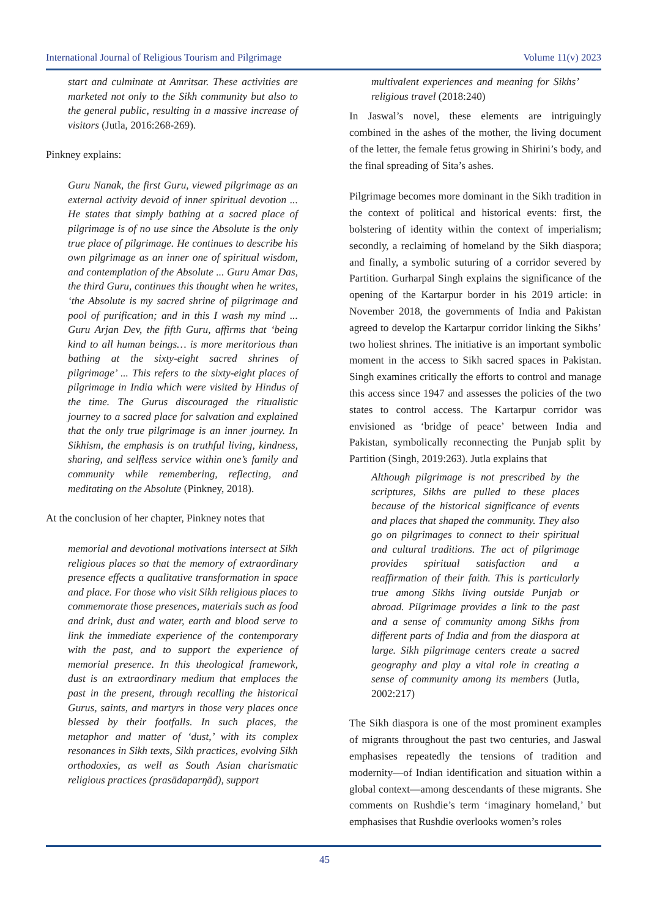International Journal of Religious Tourism and Pilgrimage Volume 11(v) 2023
start and culminate at Amritsar. These activities are marketed not only to the Sikh community but also to the general public, resulting in a massive increase of visitors (Jutla, 2016:268-269).
Pinkney explains:
Guru Nanak, the first Guru, viewed pilgrimage as an external activity devoid of inner spiritual devotion ... He states that simply bathing at a sacred place of pilgrimage is of no use since the Absolute is the only true place of pilgrimage. He continues to describe his own pilgrimage as an inner one of spiritual wisdom, and contemplation of the Absolute ... Guru Amar Das, the third Guru, continues this thought when he writes, ‘the Absolute is my sacred shrine of pilgrimage and pool of purification; and in this I wash my mind ... Guru Arjan Dev, the fifth Guru, affirms that ‘being kind to all human beings… is more meritorious than bathing at the sixty-eight sacred shrines of pilgrimage’ ... This refers to the sixty-eight places of pilgrimage in India which were visited by Hindus of the time. The Gurus discouraged the ritualistic journey to a sacred place for salvation and explained that the only true pilgrimage is an inner journey. In Sikhism, the emphasis is on truthful living, kindness, sharing, and selfless service within one’s family and community while remembering, reflecting, and meditating on the Absolute (Pinkney, 2018).
At the conclusion of her chapter, Pinkney notes that
memorial and devotional motivations intersect at Sikh religious places so that the memory of extraordinary presence effects a qualitative transformation in space and place. For those who visit Sikh religious places to commemorate those presences, materials such as food and drink, dust and water, earth and blood serve to link the immediate experience of the contemporary with the past, and to support the experience of memorial presence. In this theological framework, dust is an extraordinary medium that emplaces the past in the present, through recalling the historical Gurus, saints, and martyrs in those very places once blessed by their footfalls. In such places, the metaphor and matter of ‘dust,’ with its complex resonances in Sikh texts, Sikh practices, evolving Sikh orthodoxies, as well as South Asian charismatic religious practices (prasādaparŋād), support
multivalent experiences and meaning for Sikhs’ religious travel (2018:240)
In Jaswal’s novel, these elements are intriguingly combined in the ashes of the mother, the living document of the letter, the female fetus growing in Shirini’s body, and the final spreading of Sita’s ashes.
Pilgrimage becomes more dominant in the Sikh tradition in the context of political and historical events: first, the bolstering of identity within the context of imperialism; secondly, a reclaiming of homeland by the Sikh diaspora; and finally, a symbolic suturing of a corridor severed by Partition. Gurharpal Singh explains the significance of the opening of the Kartarpur border in his 2019 article: in November 2018, the governments of India and Pakistan agreed to develop the Kartarpur corridor linking the Sikhs’ two holiest shrines. The initiative is an important symbolic moment in the access to Sikh sacred spaces in Pakistan. Singh examines critically the efforts to control and manage this access since 1947 and assesses the policies of the two states to control access. The Kartarpur corridor was envisioned as ‘bridge of peace’ between India and Pakistan, symbolically reconnecting the Punjab split by Partition (Singh, 2019:263). Jutla explains that
Although pilgrimage is not prescribed by the scriptures, Sikhs are pulled to these places because of the historical significance of events and places that shaped the community. They also go on pilgrimages to connect to their spiritual and cultural traditions. The act of pilgrimage provides spiritual satisfaction and a reaffirmation of their faith. This is particularly true among Sikhs living outside Punjab or abroad. Pilgrimage provides a link to the past and a sense of community among Sikhs from different parts of India and from the diaspora at large. Sikh pilgrimage centers create a sacred geography and play a vital role in creating a sense of community among its members (Jutla, 2002:217)
The Sikh diaspora is one of the most prominent examples of migrants throughout the past two centuries, and Jaswal emphasises repeatedly the tensions of tradition and modernity—of Indian identification and situation within a global context—among descendants of these migrants. She comments on Rushdie’s term ‘imaginary homeland,’ but emphasises that Rushdie overlooks women’s roles
45